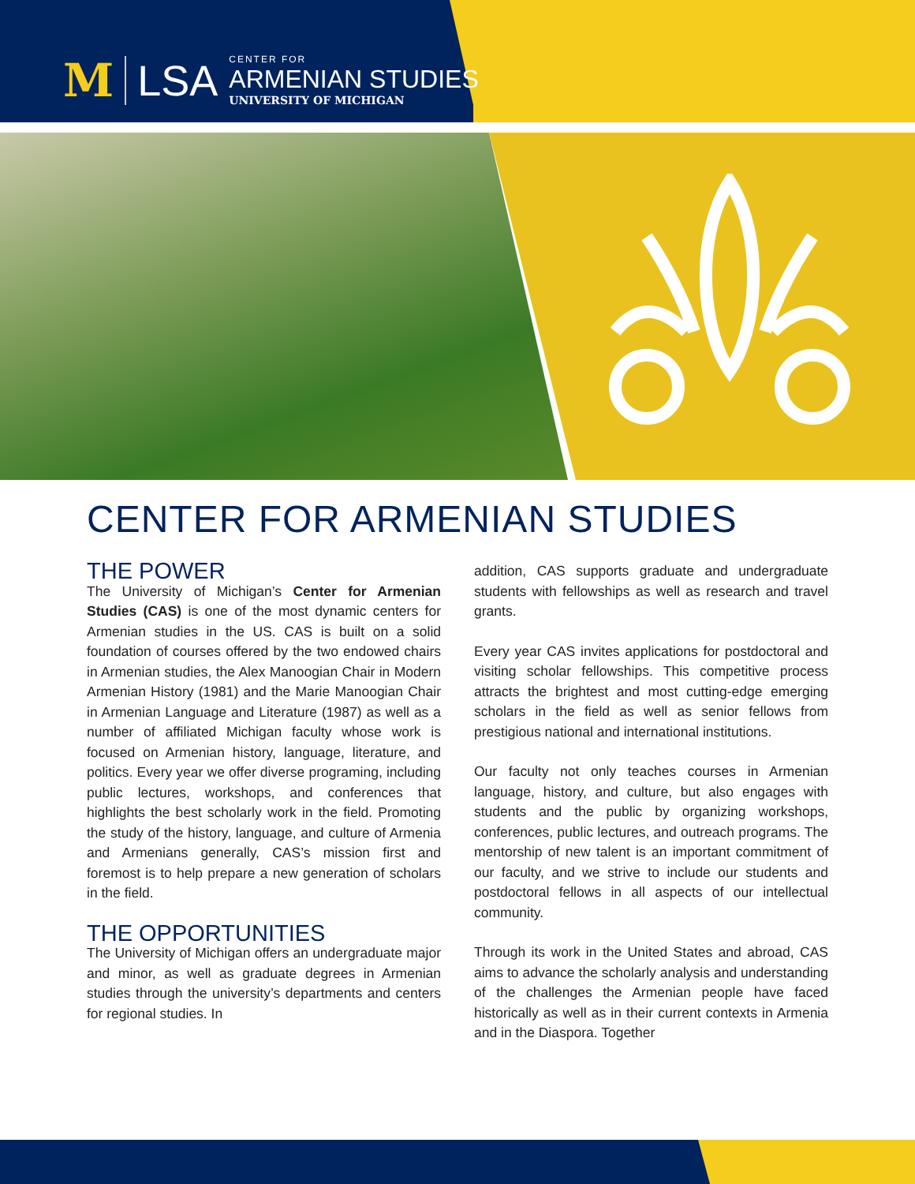M LSA CENTER FOR
ARMENIAN STUDIES
UNIVERSITY OF MICHIGAN
CENTER FOR ARMENIAN STUDIES
THE POWER
The University of Michigan’s Center for Armenian Studies (CAS) is one of the most dynamic centers for Armenian studies in the US. CAS is built on a solid foundation of courses offered by the two endowed chairs in Armenian studies, the Alex Manoogian Chair in Modern Armenian History (1981) and the Marie Manoogian Chair in Armenian Language and Literature (1987) as well as a number of affiliated Michigan faculty whose work is focused on Armenian history, language, literature, and politics. Every year we offer diverse programing, including public lectures, workshops, and conferences that highlights the best scholarly work in the field. Promoting the study of the history, language, and culture of Armenia and Armenians generally, CAS’s mission first and foremost is to help prepare a new generation of scholars in the field.
THE OPPORTUNITIES
The University of Michigan offers an undergraduate major and minor, as well as graduate degrees in Armenian studies through the university’s departments and centers for regional studies. In
addition, CAS supports graduate and undergraduate students with fellowships as well as research and travel grants.
Every year CAS invites applications for postdoctoral and visiting scholar fellowships. This competitive process attracts the brightest and most cutting-edge emerging scholars in the field as well as senior fellows from prestigious national and international institutions.
Our faculty not only teaches courses in Armenian language, history, and culture, but also engages with students and the public by organizing workshops, conferences, public lectures, and outreach programs. The mentorship of new talent is an important commitment of our faculty, and we strive to include our students and postdoctoral fellows in all aspects of our intellectual community.
Through its work in the United States and abroad, CAS aims to advance the scholarly analysis and understanding of the challenges the Armenian people have faced historically as well as in their current contexts in Armenia and in the Diaspora. Together